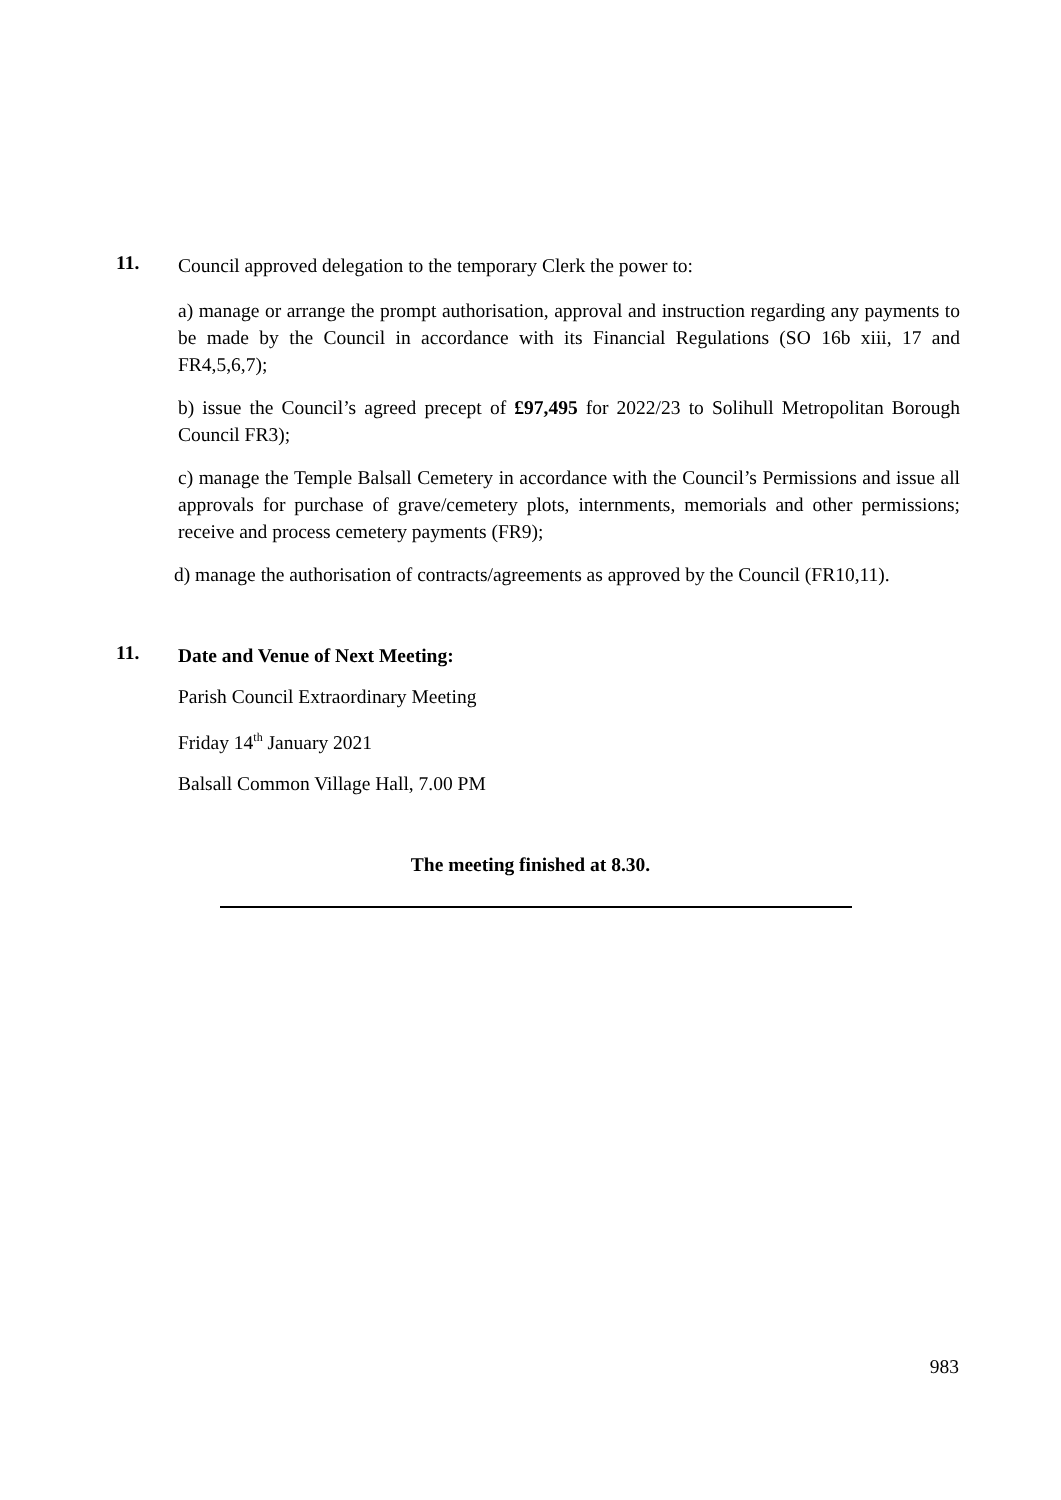11.
Council approved delegation to the temporary Clerk the power to:
a) manage or arrange the prompt authorisation, approval and instruction regarding any payments to be made by the Council in accordance with its Financial Regulations (SO 16b xiii, 17 and FR4,5,6,7);
b) issue the Council’s agreed precept of £97,495 for 2022/23 to Solihull Metropolitan Borough Council FR3);
c) manage the Temple Balsall Cemetery in accordance with the Council’s Permissions and issue all approvals for purchase of grave/cemetery plots, internments, memorials and other permissions; receive and process cemetery payments (FR9);
d) manage the authorisation of contracts/agreements as approved by the Council (FR10,11).
11.
Date and Venue of Next Meeting:
Parish Council Extraordinary Meeting
Friday 14<sup>th</sup> January 2021
Balsall Common Village Hall, 7.00 PM
The meeting finished at 8.30.
983